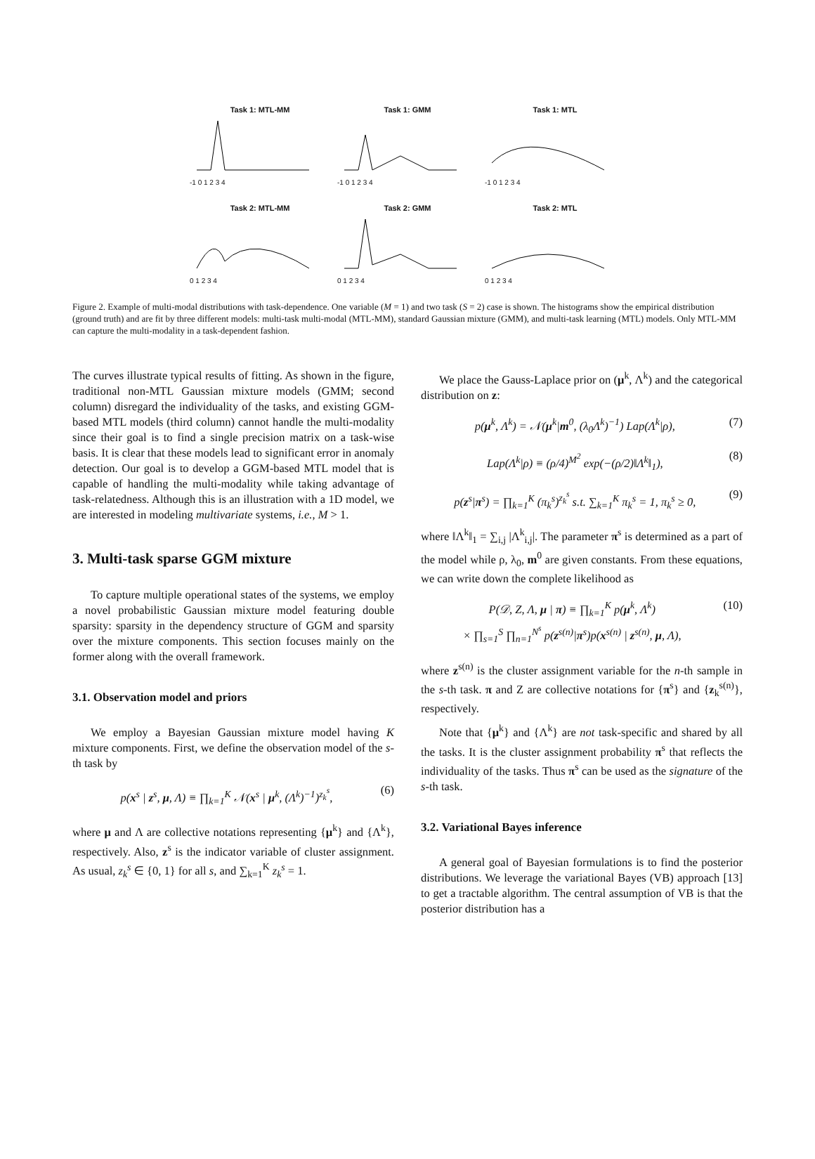Task 1: MTL-MM
-1 0 1 2 3 4
Task 1: GMM
-1 0 1 2 3 4
Task 1: MTL
-1 0 1 2 3 4
Task 2: MTL-MM
0 1 2 3 4
Task 2: GMM
0 1 2 3 4
Task 2: MTL
0 1 2 3 4
Figure 2. Example of multi-modal distributions with task-dependence. One variable (M = 1) and two task (S = 2) case is shown. The histograms show the empirical distribution (ground truth) and are fit by three different models: multi-task multi-modal (MTL-MM), standard Gaussian mixture (GMM), and multi-task learning (MTL) models. Only MTL-MM can capture the multi-modality in a task-dependent fashion.
The curves illustrate typical results of fitting. As shown in the figure, traditional non-MTL Gaussian mixture models (GMM; second column) disregard the individuality of the tasks, and existing GGM-based MTL models (third column) cannot handle the multi-modality since their goal is to find a single precision matrix on a task-wise basis. It is clear that these models lead to significant error in anomaly detection. Our goal is to develop a GGM-based MTL model that is capable of handling the multi-modality while taking advantage of task-relatedness. Although this is an illustration with a 1D model, we are interested in modeling multivariate systems, i.e., M > 1.
3. Multi-task sparse GGM mixture
To capture multiple operational states of the systems, we employ a novel probabilistic Gaussian mixture model featuring double sparsity: sparsity in the dependency structure of GGM and sparsity over the mixture components. This section focuses mainly on the former along with the overall framework.
3.1. Observation model and priors
We employ a Bayesian Gaussian mixture model having K mixture components. First, we define the observation model of the s-th task by
p(x<sup>s</sup> | z<sup>s</sup>, μ, Λ) ≡ ∏<sub>k=1</sub><sup>K</sup> 𝒩(x<sup>s</sup> | μ<sup>k</sup>, (Λ<sup>k</sup>)<sup>−1</sup>)<sup>z<sub>k</sub><sup>s</sup></sup>, (6)
where μ and Λ are collective notations representing {μ<sup>k</sup>} and {Λ<sup>k</sup>}, respectively. Also, z<sup>s</sup> is the indicator variable of cluster assignment. As usual, z<sub>k</sub><sup>s</sup> ∈ {0, 1} for all s, and ∑<sub>k=1</sub><sup>K</sup> z<sub>k</sub><sup>s</sup> = 1.
We place the Gauss-Laplace prior on (μ<sup>k</sup>, Λ<sup>k</sup>) and the categorical distribution on z:
p(μ<sup>k</sup>, Λ<sup>k</sup>) = 𝒩(μ<sup>k</sup>|m<sup>0</sup>, (λ<sub>0</sub>Λ<sup>k</sup>)<sup>−1</sup>) Lap(Λ<sup>k</sup>|ρ), (7)
Lap(Λ<sup>k</sup>|ρ) ≡ (ρ/4)<sup>M<sup>2</sup></sup> exp(−(ρ/2)‖Λ<sup>k</sup>‖<sub>1</sub>), (8)
p(z<sup>s</sup>|π<sup>s</sup>) = ∏<sub>k=1</sub><sup>K</sup> (π<sub>k</sub><sup>s</sup>)<sup>z<sub>k</sub><sup>s</sup></sup> s.t. ∑<sub>k=1</sub><sup>K</sup> π<sub>k</sub><sup>s</sup> = 1, π<sub>k</sub><sup>s</sup> ≥ 0, (9)
where ‖Λ<sup>k</sup>‖<sub>1</sub> = ∑<sub>i,j</sub> |Λ<sup>k</sup><sub>i,j</sub>|. The parameter π<sup>s</sup> is determined as a part of the model while ρ, λ<sub>0</sub>, m<sup>0</sup> are given constants. From these equations, we can write down the complete likelihood as
P(𝒟, Z, Λ, μ | π) ≡ ∏<sub>k=1</sub><sup>K</sup> p(μ<sup>k</sup>, Λ<sup>k</sup>)
× ∏<sub>s=1</sub><sup>S</sup> ∏<sub>n=1</sub><sup>N<sup>s</sup></sup> p(z<sup>s(n)</sup>|π<sup>s</sup>)p(x<sup>s(n)</sup> | z<sup>s(n)</sup>, μ, Λ), (10)
where z<sup>s(n)</sup> is the cluster assignment variable for the n-th sample in the s-th task. π and Z are collective notations for {π<sup>s</sup>} and {z<sub>k</sub><sup>s(n)</sup>}, respectively.
Note that {μ<sup>k</sup>} and {Λ<sup>k</sup>} are not task-specific and shared by all the tasks. It is the cluster assignment probability π<sup>s</sup> that reflects the individuality of the tasks. Thus π<sup>s</sup> can be used as the signature of the s-th task.
3.2. Variational Bayes inference
A general goal of Bayesian formulations is to find the posterior distributions. We leverage the variational Bayes (VB) approach [13] to get a tractable algorithm. The central assumption of VB is that the posterior distribution has a